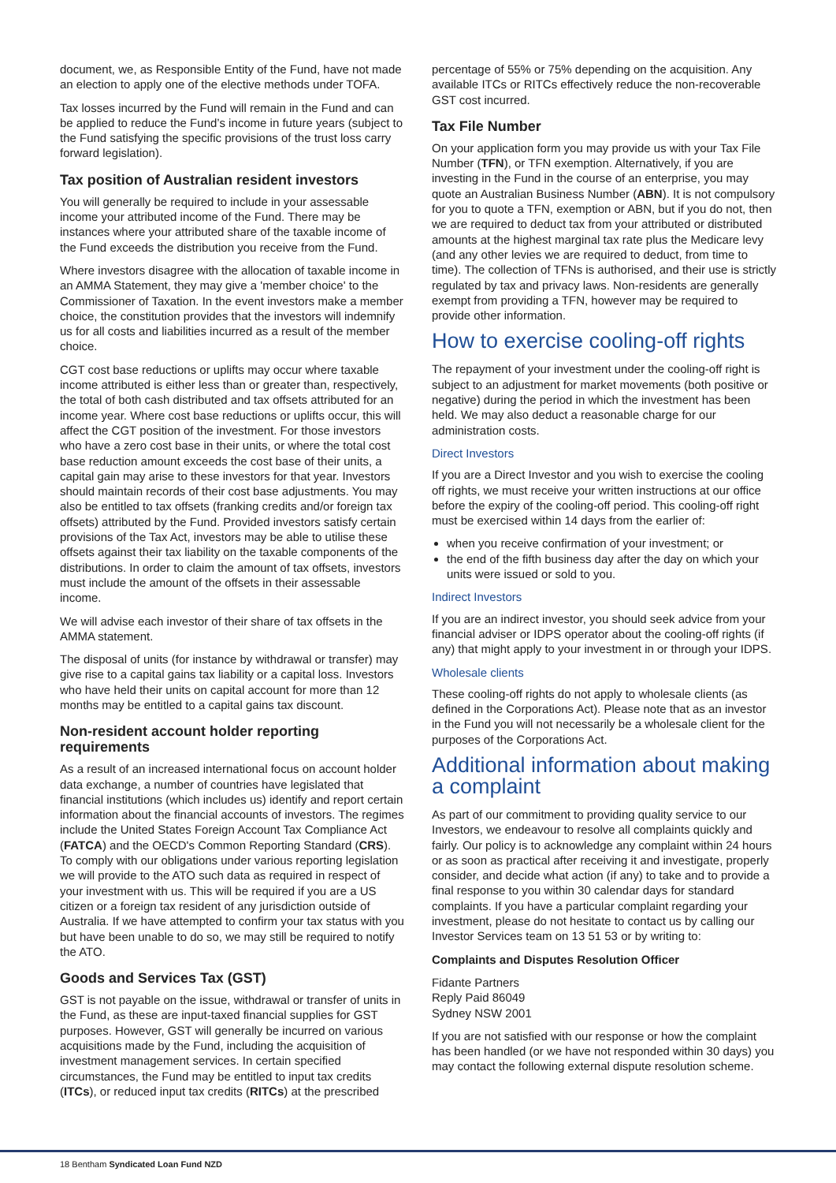document, we, as Responsible Entity of the Fund, have not made an election to apply one of the elective methods under TOFA.
Tax losses incurred by the Fund will remain in the Fund and can be applied to reduce the Fund’s income in future years (subject to the Fund satisfying the specific provisions of the trust loss carry forward legislation).
Tax position of Australian resident investors
You will generally be required to include in your assessable income your attributed income of the Fund. There may be instances where your attributed share of the taxable income of the Fund exceeds the distribution you receive from the Fund.
Where investors disagree with the allocation of taxable income in an AMMA Statement, they may give a 'member choice' to the Commissioner of Taxation. In the event investors make a member choice, the constitution provides that the investors will indemnify us for all costs and liabilities incurred as a result of the member choice.
CGT cost base reductions or uplifts may occur where taxable income attributed is either less than or greater than, respectively, the total of both cash distributed and tax offsets attributed for an income year. Where cost base reductions or uplifts occur, this will affect the CGT position of the investment. For those investors who have a zero cost base in their units, or where the total cost base reduction amount exceeds the cost base of their units, a capital gain may arise to these investors for that year. Investors should maintain records of their cost base adjustments. You may also be entitled to tax offsets (franking credits and/or foreign tax offsets) attributed by the Fund. Provided investors satisfy certain provisions of the Tax Act, investors may be able to utilise these offsets against their tax liability on the taxable components of the distributions. In order to claim the amount of tax offsets, investors must include the amount of the offsets in their assessable income.
We will advise each investor of their share of tax offsets in the AMMA statement.
The disposal of units (for instance by withdrawal or transfer) may give rise to a capital gains tax liability or a capital loss. Investors who have held their units on capital account for more than 12 months may be entitled to a capital gains tax discount.
Non-resident account holder reporting requirements
As a result of an increased international focus on account holder data exchange, a number of countries have legislated that financial institutions (which includes us) identify and report certain information about the financial accounts of investors. The regimes include the United States Foreign Account Tax Compliance Act (FATCA) and the OECD's Common Reporting Standard (CRS). To comply with our obligations under various reporting legislation we will provide to the ATO such data as required in respect of your investment with us. This will be required if you are a US citizen or a foreign tax resident of any jurisdiction outside of Australia. If we have attempted to confirm your tax status with you but have been unable to do so, we may still be required to notify the ATO.
Goods and Services Tax (GST)
GST is not payable on the issue, withdrawal or transfer of units in the Fund, as these are input-taxed financial supplies for GST purposes. However, GST will generally be incurred on various acquisitions made by the Fund, including the acquisition of investment management services. In certain specified circumstances, the Fund may be entitled to input tax credits (ITCs), or reduced input tax credits (RITCs) at the prescribed
percentage of 55% or 75% depending on the acquisition. Any available ITCs or RITCs effectively reduce the non-recoverable GST cost incurred.
Tax File Number
On your application form you may provide us with your Tax File Number (TFN), or TFN exemption. Alternatively, if you are investing in the Fund in the course of an enterprise, you may quote an Australian Business Number (ABN). It is not compulsory for you to quote a TFN, exemption or ABN, but if you do not, then we are required to deduct tax from your attributed or distributed amounts at the highest marginal tax rate plus the Medicare levy (and any other levies we are required to deduct, from time to time). The collection of TFNs is authorised, and their use is strictly regulated by tax and privacy laws. Non-residents are generally exempt from providing a TFN, however may be required to provide other information.
How to exercise cooling-off rights
The repayment of your investment under the cooling-off right is subject to an adjustment for market movements (both positive or negative) during the period in which the investment has been held. We may also deduct a reasonable charge for our administration costs.
Direct Investors
If you are a Direct Investor and you wish to exercise the cooling off rights, we must receive your written instructions at our office before the expiry of the cooling-off period. This cooling-off right must be exercised within 14 days from the earlier of:
when you receive confirmation of your investment; or
the end of the fifth business day after the day on which your units were issued or sold to you.
Indirect Investors
If you are an indirect investor, you should seek advice from your financial adviser or IDPS operator about the cooling-off rights (if any) that might apply to your investment in or through your IDPS.
Wholesale clients
These cooling-off rights do not apply to wholesale clients (as defined in the Corporations Act). Please note that as an investor in the Fund you will not necessarily be a wholesale client for the purposes of the Corporations Act.
Additional information about making a complaint
As part of our commitment to providing quality service to our Investors, we endeavour to resolve all complaints quickly and fairly. Our policy is to acknowledge any complaint within 24 hours or as soon as practical after receiving it and investigate, properly consider, and decide what action (if any) to take and to provide a final response to you within 30 calendar days for standard complaints. If you have a particular complaint regarding your investment, please do not hesitate to contact us by calling our Investor Services team on 13 51 53 or by writing to:
Complaints and Disputes Resolution Officer
Fidante Partners
Reply Paid 86049
Sydney NSW 2001
If you are not satisfied with our response or how the complaint has been handled (or we have not responded within 30 days) you may contact the following external dispute resolution scheme.
18 Bentham Syndicated Loan Fund NZD